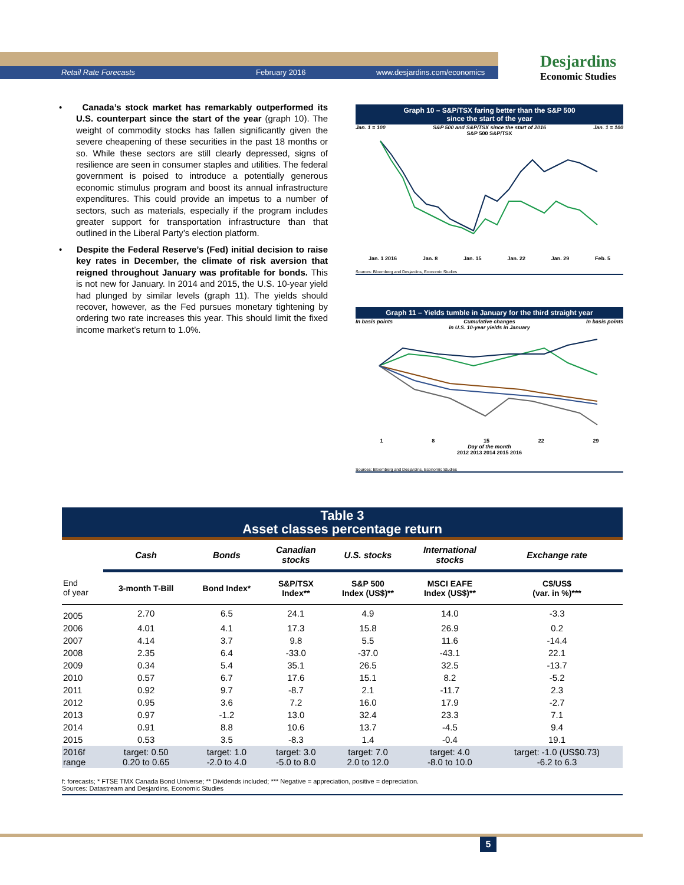Retail Rate Forecasts February 2016 www.desjardins.com/economics
Desjardins
Economic Studies
• Canada’s stock market has remarkably outperformed its U.S. counterpart since the start of the year (graph 10). The weight of commodity stocks has fallen significantly given the severe cheapening of these securities in the past 18 months or so. While these sectors are still clearly depressed, signs of resilience are seen in consumer staples and utilities. The federal government is poised to introduce a potentially generous economic stimulus program and boost its annual infrastructure expenditures. This could provide an impetus to a number of sectors, such as materials, especially if the program includes greater support for transportation infrastructure than that outlined in the Liberal Party’s election platform.
• Despite the Federal Reserve’s (Fed) initial decision to raise key rates in December, the climate of risk aversion that reigned throughout January was profitable for bonds. This is not new for January. In 2014 and 2015, the U.S. 10-year yield had plunged by similar levels (graph 11). The yields should recover, however, as the Fed pursues monetary tightening by ordering two rate increases this year. This should limit the fixed income market’s return to 1.0%.
Graph 10 – S&P/TSX faring better than the S&P 500
since the start of the year
Jan. 1 = 100 S&P 500 and S&P/TSX since the start of 2016 Jan. 1 = 100
S&P 500 S&P/TSX
Jan. 1 2016 Jan. 8 Jan. 15 Jan. 22 Jan. 29 Feb. 5
Sources: Bloomberg and Desjardins, Economic Studies
Graph 11 – Yields tumble in January for the third straight year
In basis points Cumulative changes
in U.S. 10-year yields in January In basis points
1 8 15 22 29
Day of the month
2012 2013 2014 2015 2016
Sources: Bloomberg and Desjardins, Economic Studies
Table 3
Asset classes percentage return
| | Cash | Bonds | Canadian stocks | U.S. stocks | International stocks | Exchange rate |
| --- | --- | --- | --- | --- | --- | --- |
| End of year | 3-month T-Bill | Bond Index* | S&P/TSX Index** | S&P 500 Index (US$)** | MSCI EAFE Index (US$)** | C$/US$ (var. in %)*** |
| 2005 | 2.70 | 6.5 | 24.1 | 4.9 | 14.0 | -3.3 |
| 2006 | 4.01 | 4.1 | 17.3 | 15.8 | 26.9 | 0.2 |
| 2007 | 4.14 | 3.7 | 9.8 | 5.5 | 11.6 | -14.4 |
| 2008 | 2.35 | 6.4 | -33.0 | -37.0 | -43.1 | 22.1 |
| 2009 | 0.34 | 5.4 | 35.1 | 26.5 | 32.5 | -13.7 |
| 2010 | 0.57 | 6.7 | 17.6 | 15.1 | 8.2 | -5.2 |
| 2011 | 0.92 | 9.7 | -8.7 | 2.1 | -11.7 | 2.3 |
| 2012 | 0.95 | 3.6 | 7.2 | 16.0 | 17.9 | -2.7 |
| 2013 | 0.97 | -1.2 | 13.0 | 32.4 | 23.3 | 7.1 |
| 2014 | 0.91 | 8.8 | 10.6 | 13.7 | -4.5 | 9.4 |
| 2015 | 0.53 | 3.5 | -8.3 | 1.4 | -0.4 | 19.1 |
| 2016f range | target: 0.50 0.20 to 0.65 | target: 1.0 -2.0 to 4.0 | target: 3.0 -5.0 to 8.0 | target: 7.0 2.0 to 12.0 | target: 4.0 -8.0 to 10.0 | target: -1.0 (US$0.73) -6.2 to 6.3 |
f: forecasts; * FTSE TMX Canada Bond Universe; ** Dividends included; *** Negative = appreciation, positive = depreciation.
Sources: Datastream and Desjardins, Economic Studies
5